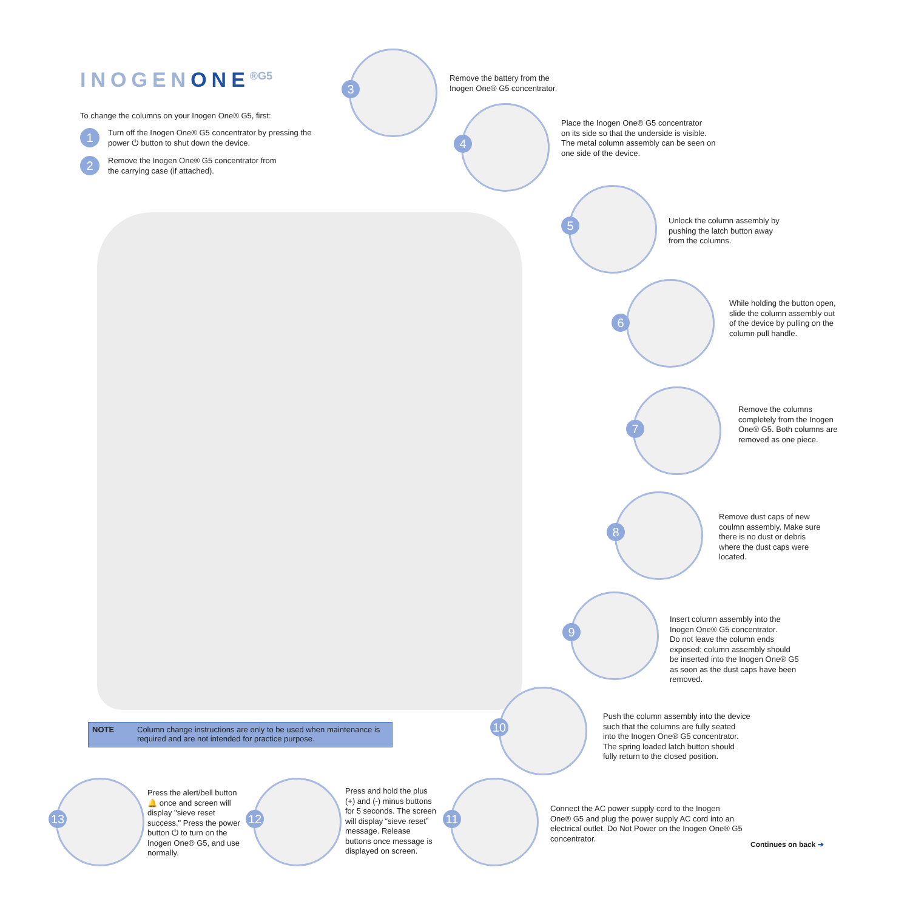INOGENONE<sup>®G5</sup>
To change the columns on your Inogen One® G5, first:
1 Turn off the Inogen One® G5 concentrator by pressing the
power ⏻ button to shut down the device.
2 Remove the Inogen One® G5 concentrator from
the carrying case (if attached).
3
Remove the battery from the
Inogen One® G5 concentrator.
4
Place the Inogen One® G5 concentrator
on its side so that the underside is visible.
The metal column assembly can be seen on
one side of the device.
5
Unlock the column assembly by
pushing the latch button away
from the columns.
6
While holding the button open,
slide the column assembly out
of the device by pulling on the
column pull handle.
7
Remove the columns
completely from the Inogen
One® G5. Both columns are
removed as one piece.
8
Remove dust caps of new
coulmn assembly. Make sure
there is no dust or debris
where the dust caps were
located.
9
Insert column assembly into the
Inogen One® G5 concentrator.
Do not leave the column ends
exposed; column assembly should
be inserted into the Inogen One® G5
as soon as the dust caps have been
removed.
10
Push the column assembly into the device
such that the columns are fully seated
into the Inogen One® G5 concentrator.
The spring loaded latch button should
fully return to the closed position.
NOTE Column change instructions are only to be used when maintenance is
required and are not intended for practice purpose.
13
Press the alert/bell button
🔔 once and screen will
display "sieve reset
success." Press the power
button ⏻ to turn on the
Inogen One® G5, and use
normally.
12
Press and hold the plus
(+) and (-) minus buttons
for 5 seconds. The screen
will display “sieve reset”
message. Release
buttons once message is
displayed on screen.
11
Connect the AC power supply cord to the Inogen
One® G5 and plug the power supply AC cord into an
electrical outlet. Do Not Power on the Inogen One® G5
concentrator.
Continues on back ➔